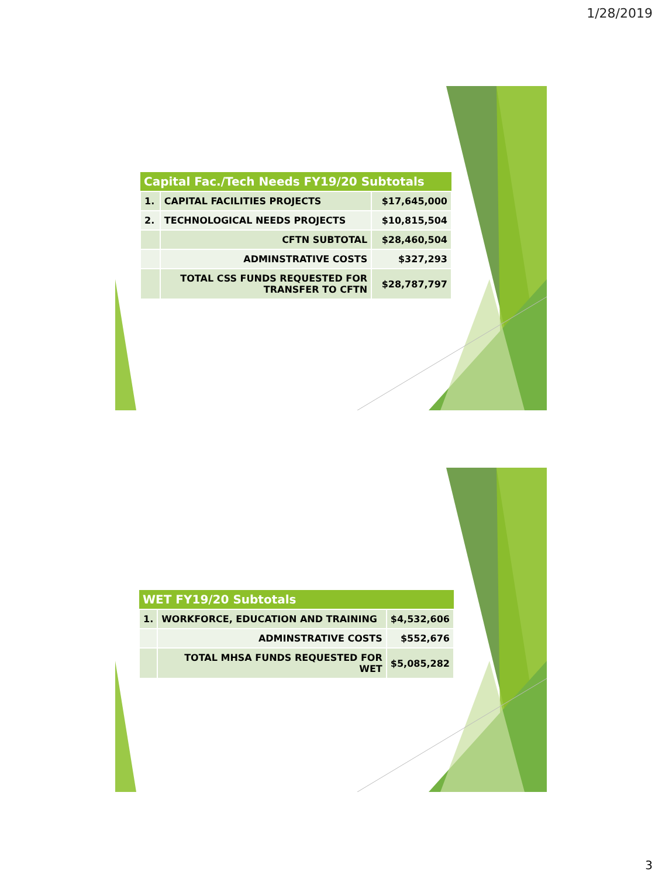1/28/2019
| Capital Fac./Tech Needs FY19/20 Subtotals | | |
| --- | --- | --- |
| 1. | CAPITAL FACILITIES PROJECTS | $17,645,000 |
| 2. | TECHNOLOGICAL NEEDS PROJECTS | $10,815,504 |
| | CFTN SUBTOTAL | $28,460,504 |
| | ADMINSTRATIVE COSTS | $327,293 |
| | TOTAL CSS FUNDS REQUESTED FOR TRANSFER TO CFTN | $28,787,797 |
| WET FY19/20 Subtotals | | |
| --- | --- | --- |
| 1. | WORKFORCE, EDUCATION AND TRAINING | $4,532,606 |
| | ADMINSTRATIVE COSTS | $552,676 |
| | TOTAL MHSA FUNDS REQUESTED FOR WET | $5,085,282 |
3